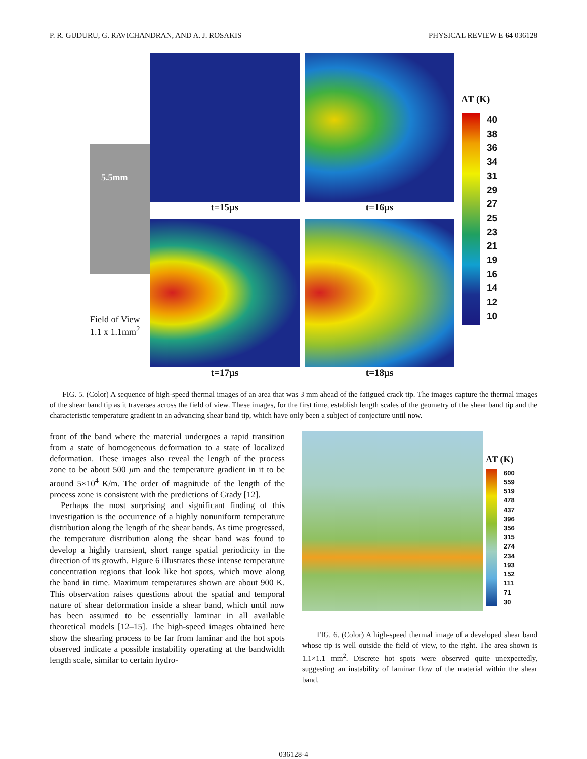P. R. GUDURU, G. RAVICHANDRAN, AND A. J. ROSAKIS PHYSICAL REVIEW E 64 036128
5.5mm
Field of View
1.1 x 1.1mm<sup>2</sup>
t=15μs
t=16μs
t=17μs
t=18μs
ΔT (K)
40
38
36
34
31
29
27
25
23
21
19
16
14
12
10
FIG. 5. (Color) A sequence of high-speed thermal images of an area that was 3 mm ahead of the fatigued crack tip. The images capture the thermal images of the shear band tip as it traverses across the field of view. These images, for the first time, establish length scales of the geometry of the shear band tip and the characteristic temperature gradient in an advancing shear band tip, which have only been a subject of conjecture until now.
front of the band where the material undergoes a rapid transition from a state of homogeneous deformation to a state of localized deformation. These images also reveal the length of the process zone to be about 500 μm and the temperature gradient in it to be around 5×10<sup>4</sup> K/m. The order of magnitude of the length of the process zone is consistent with the predictions of Grady [12].
Perhaps the most surprising and significant finding of this investigation is the occurrence of a highly nonuniform temperature distribution along the length of the shear bands. As time progressed, the temperature distribution along the shear band was found to develop a highly transient, short range spatial periodicity in the direction of its growth. Figure 6 illustrates these intense temperature concentration regions that look like hot spots, which move along the band in time. Maximum temperatures shown are about 900 K. This observation raises questions about the spatial and temporal nature of shear deformation inside a shear band, which until now has been assumed to be essentially laminar in all available theoretical models [12–15]. The high-speed images obtained here show the shearing process to be far from laminar and the hot spots observed indicate a possible instability operating at the bandwidth length scale, similar to certain hydro-
ΔT (K)
600
559
519
478
437
396
356
315
274
234
193
152
111
71
30
FIG. 6. (Color) A high-speed thermal image of a developed shear band whose tip is well outside the field of view, to the right. The area shown is 1.1×1.1 mm<sup>2</sup>. Discrete hot spots were observed quite unexpectedly, suggesting an instability of laminar flow of the material within the shear band.
036128-4